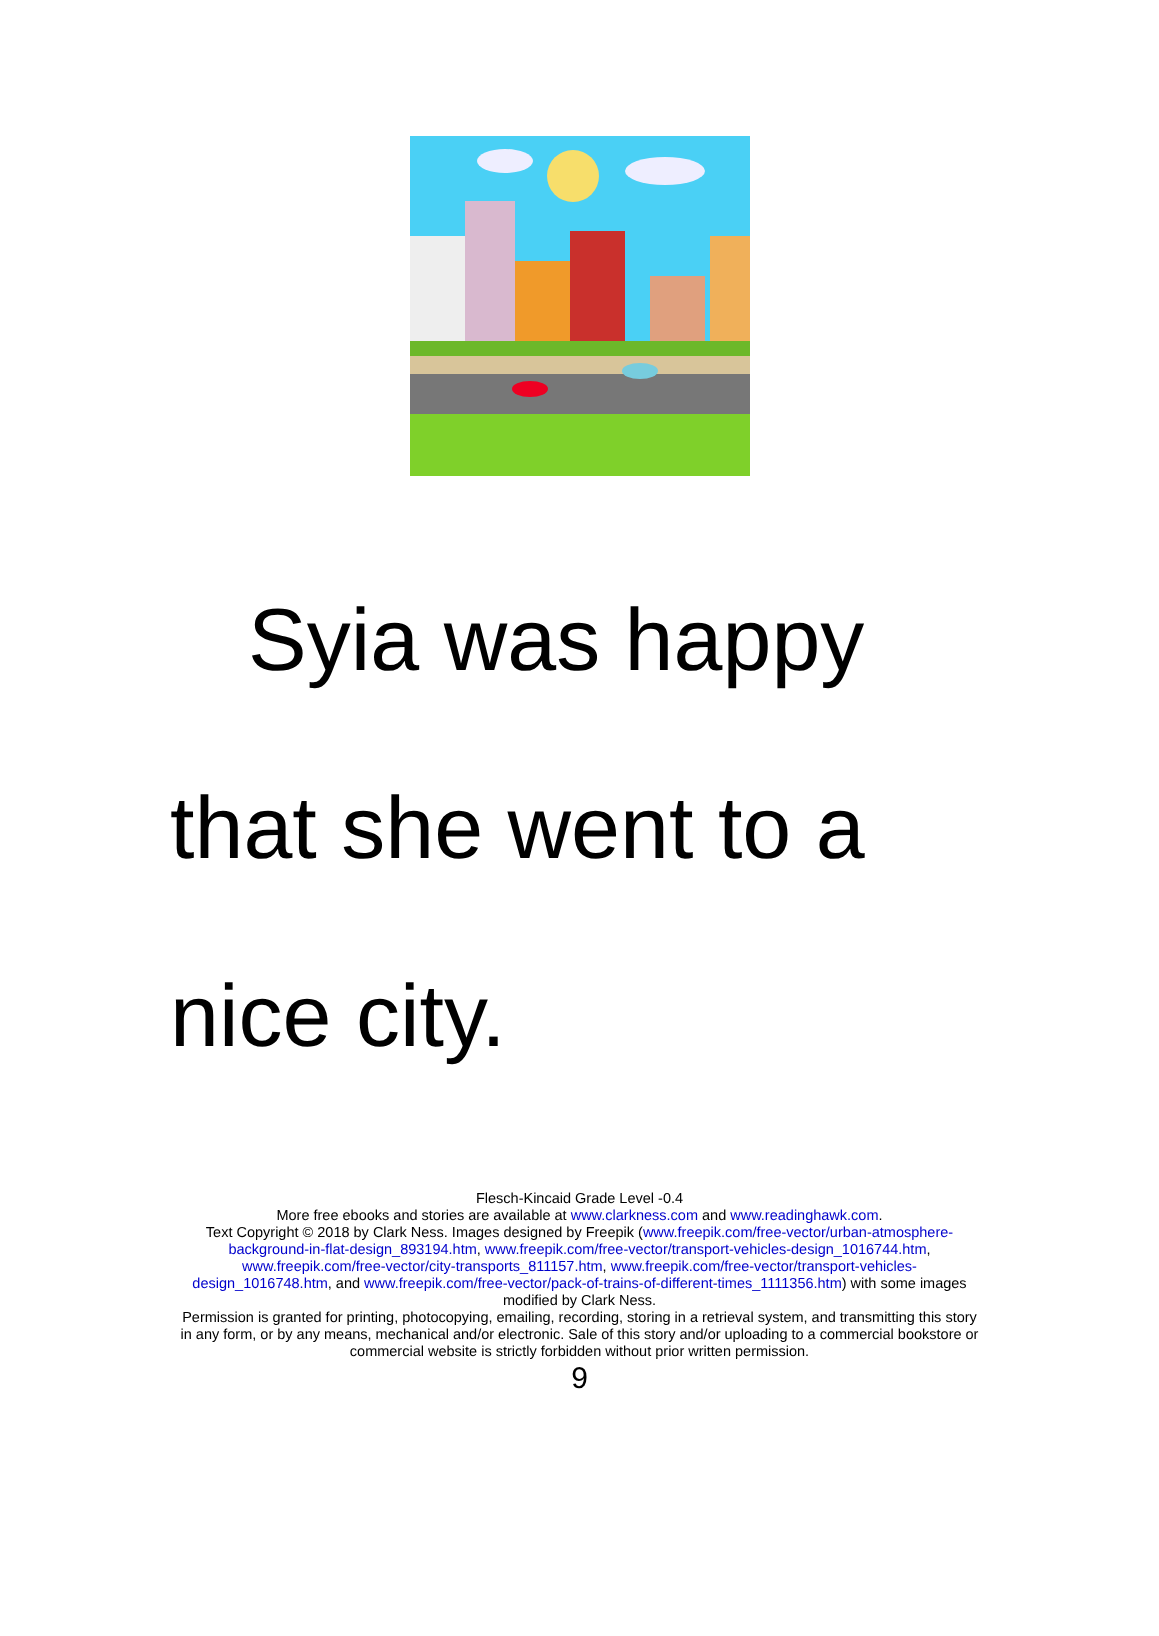Syia was happy
that she went to a
nice city.
Flesch-Kincaid Grade Level -0.4
More free ebooks and stories are available at www.clarkness.com and www.readinghawk.com.
Text Copyright © 2018 by Clark Ness. Images designed by Freepik (www.freepik.com/free-vector/urban-atmosphere-background-in-flat-design_893194.htm, www.freepik.com/free-vector/transport-vehicles-design_1016744.htm, www.freepik.com/free-vector/city-transports_811157.htm, www.freepik.com/free-vector/transport-vehicles-design_1016748.htm, and www.freepik.com/free-vector/pack-of-trains-of-different-times_1111356.htm) with some images modified by Clark Ness.
Permission is granted for printing, photocopying, emailing, recording, storing in a retrieval system, and transmitting this story in any form, or by any means, mechanical and/or electronic. Sale of this story and/or uploading to a commercial bookstore or commercial website is strictly forbidden without prior written permission.
9